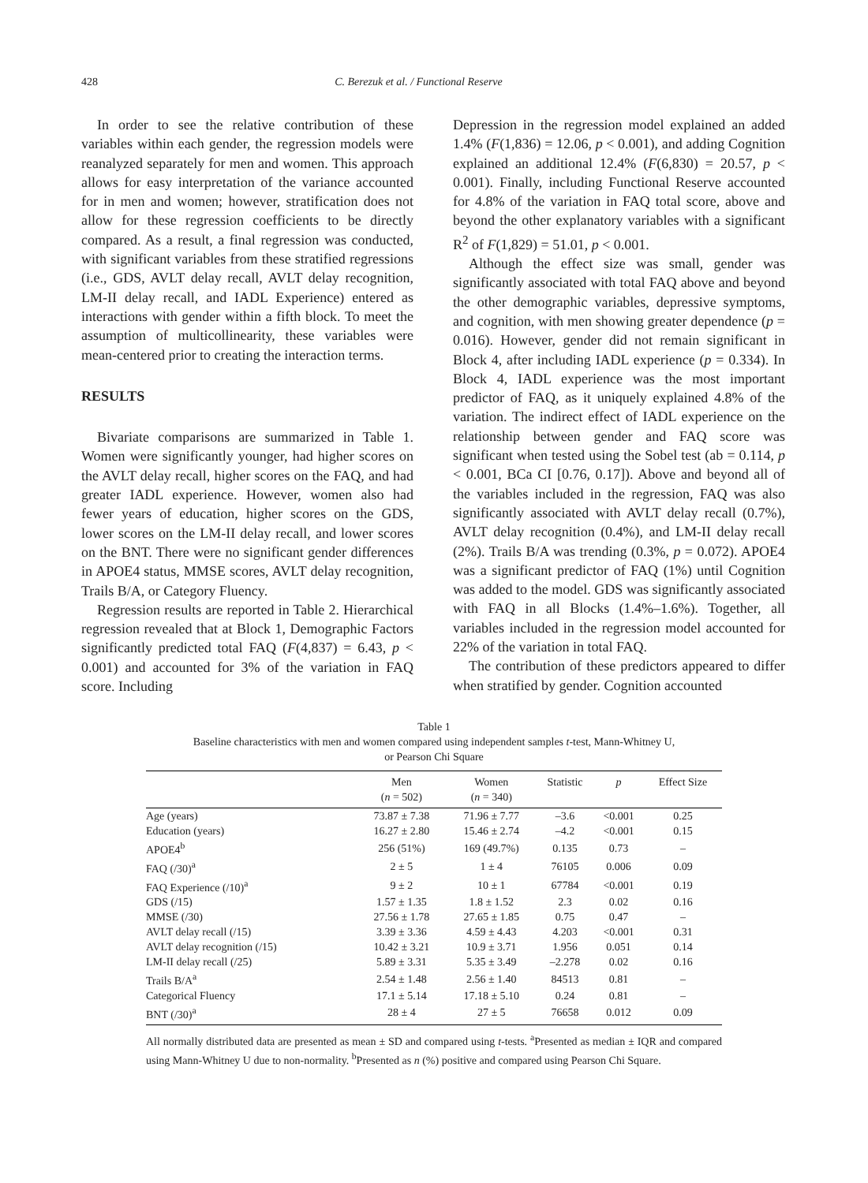428 C. Berezuk et al. / Functional Reserve
In order to see the relative contribution of these variables within each gender, the regression models were reanalyzed separately for men and women. This approach allows for easy interpretation of the variance accounted for in men and women; however, stratification does not allow for these regression coefficients to be directly compared. As a result, a final regression was conducted, with significant variables from these stratified regressions (i.e., GDS, AVLT delay recall, AVLT delay recognition, LM-II delay recall, and IADL Experience) entered as interactions with gender within a fifth block. To meet the assumption of multicollinearity, these variables were mean-centered prior to creating the interaction terms.
RESULTS
Bivariate comparisons are summarized in Table 1. Women were significantly younger, had higher scores on the AVLT delay recall, higher scores on the FAQ, and had greater IADL experience. However, women also had fewer years of education, higher scores on the GDS, lower scores on the LM-II delay recall, and lower scores on the BNT. There were no significant gender differences in APOE4 status, MMSE scores, AVLT delay recognition, Trails B/A, or Category Fluency.
Regression results are reported in Table 2. Hierarchical regression revealed that at Block 1, Demographic Factors significantly predicted total FAQ (F(4,837) = 6.43, p < 0.001) and accounted for 3% of the variation in FAQ score. Including
Depression in the regression model explained an added 1.4% (F(1,836) = 12.06, p < 0.001), and adding Cognition explained an additional 12.4% (F(6,830) = 20.57, p < 0.001). Finally, including Functional Reserve accounted for 4.8% of the variation in FAQ total score, above and beyond the other explanatory variables with a significant R<sup>2</sup> of F(1,829) = 51.01, p < 0.001.
Although the effect size was small, gender was significantly associated with total FAQ above and beyond the other demographic variables, depressive symptoms, and cognition, with men showing greater dependence (p = 0.016). However, gender did not remain significant in Block 4, after including IADL experience (p = 0.334). In Block 4, IADL experience was the most important predictor of FAQ, as it uniquely explained 4.8% of the variation. The indirect effect of IADL experience on the relationship between gender and FAQ score was significant when tested using the Sobel test (ab = 0.114, p < 0.001, BCa CI [0.76, 0.17]). Above and beyond all of the variables included in the regression, FAQ was also significantly associated with AVLT delay recall (0.7%), AVLT delay recognition (0.4%), and LM-II delay recall (2%). Trails B/A was trending (0.3%, p = 0.072). APOE4 was a significant predictor of FAQ (1%) until Cognition was added to the model. GDS was significantly associated with FAQ in all Blocks (1.4%–1.6%). Together, all variables included in the regression model accounted for 22% of the variation in total FAQ.
The contribution of these predictors appeared to differ when stratified by gender. Cognition accounted
Table 1
Baseline characteristics with men and women compared using independent samples t-test, Mann-Whitney U,
or Pearson Chi Square
| | Men ( n = 502) | Women ( n = 340) | Statistic | p | Effect Size |
| --- | --- | --- | --- | --- | --- |
| Age (years) | 73.87 ± 7.38 | 71.96 ± 7.77 | –3.6 | <0.001 | 0.25 |
| Education (years) | 16.27 ± 2.80 | 15.46 ± 2.74 | –4.2 | <0.001 | 0.15 |
| APOE4<sup>b</sup> | 256 (51%) | 169 (49.7%) | 0.135 | 0.73 | – |
| FAQ (/30)<sup>a</sup> | 2 ± 5 | 1 ± 4 | 76105 | 0.006 | 0.09 |
| FAQ Experience (/10)<sup>a</sup> | 9 ± 2 | 10 ± 1 | 67784 | <0.001 | 0.19 |
| GDS (/15) | 1.57 ± 1.35 | 1.8 ± 1.52 | 2.3 | 0.02 | 0.16 |
| MMSE (/30) | 27.56 ± 1.78 | 27.65 ± 1.85 | 0.75 | 0.47 | – |
| AVLT delay recall (/15) | 3.39 ± 3.36 | 4.59 ± 4.43 | 4.203 | <0.001 | 0.31 |
| AVLT delay recognition (/15) | 10.42 ± 3.21 | 10.9 ± 3.71 | 1.956 | 0.051 | 0.14 |
| LM-II delay recall (/25) | 5.89 ± 3.31 | 5.35 ± 3.49 | –2.278 | 0.02 | 0.16 |
| Trails B/A<sup>a</sup> | 2.54 ± 1.48 | 2.56 ± 1.40 | 84513 | 0.81 | – |
| Categorical Fluency | 17.1 ± 5.14 | 17.18 ± 5.10 | 0.24 | 0.81 | – |
| BNT (/30)<sup>a</sup> | 28 ± 4 | 27 ± 5 | 76658 | 0.012 | 0.09 |
All normally distributed data are presented as mean ± SD and compared using t-tests. <sup>a</sup>Presented as median ± IQR and compared using Mann-Whitney U due to non-normality. <sup>b</sup>Presented as n (%) positive and compared using Pearson Chi Square.